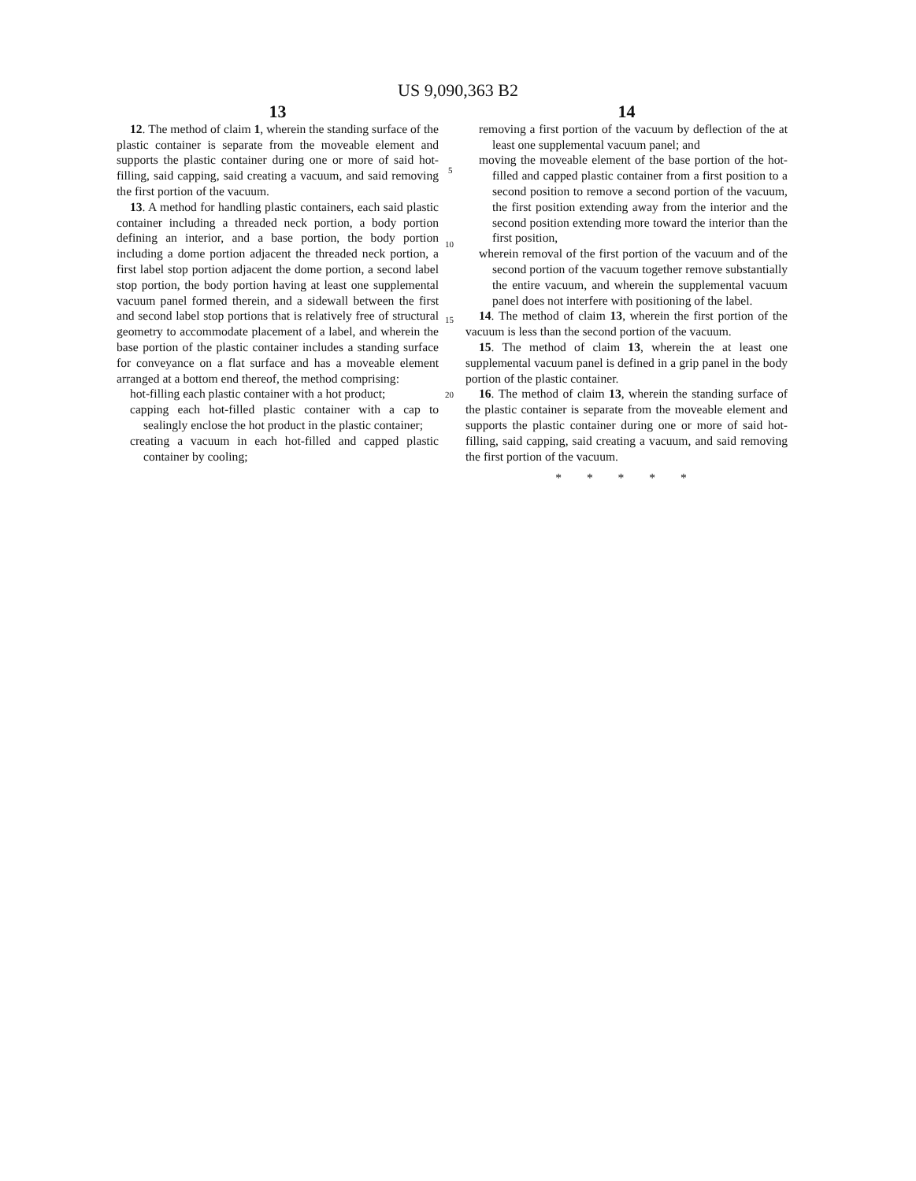US 9,090,363 B2
13
12. The method of claim 1, wherein the standing surface of the plastic container is separate from the moveable element and supports the plastic container during one or more of said hot-filling, said capping, said creating a vacuum, and said removing the first portion of the vacuum.
13. A method for handling plastic containers, each said plastic container including a threaded neck portion, a body portion defining an interior, and a base portion, the body portion including a dome portion adjacent the threaded neck portion, a first label stop portion adjacent the dome portion, a second label stop portion, the body portion having at least one supplemental vacuum panel formed therein, and a sidewall between the first and second label stop portions that is relatively free of structural geometry to accommodate placement of a label, and wherein the base portion of the plastic container includes a standing surface for conveyance on a flat surface and has a moveable element arranged at a bottom end thereof, the method comprising:
hot-filling each plastic container with a hot product;
capping each hot-filled plastic container with a cap to sealingly enclose the hot product in the plastic container;
creating a vacuum in each hot-filled and capped plastic container by cooling;
5
10
15
20
14
removing a first portion of the vacuum by deflection of the at least one supplemental vacuum panel; and
moving the moveable element of the base portion of the hot-filled and capped plastic container from a first position to a second position to remove a second portion of the vacuum, the first position extending away from the interior and the second position extending more toward the interior than the first position,
wherein removal of the first portion of the vacuum and of the second portion of the vacuum together remove substantially the entire vacuum, and wherein the supplemental vacuum panel does not interfere with positioning of the label.
14. The method of claim 13, wherein the first portion of the vacuum is less than the second portion of the vacuum.
15. The method of claim 13, wherein the at least one supplemental vacuum panel is defined in a grip panel in the body portion of the plastic container.
16. The method of claim 13, wherein the standing surface of the plastic container is separate from the moveable element and supports the plastic container during one or more of said hot-filling, said capping, said creating a vacuum, and said removing the first portion of the vacuum.
* * * * *